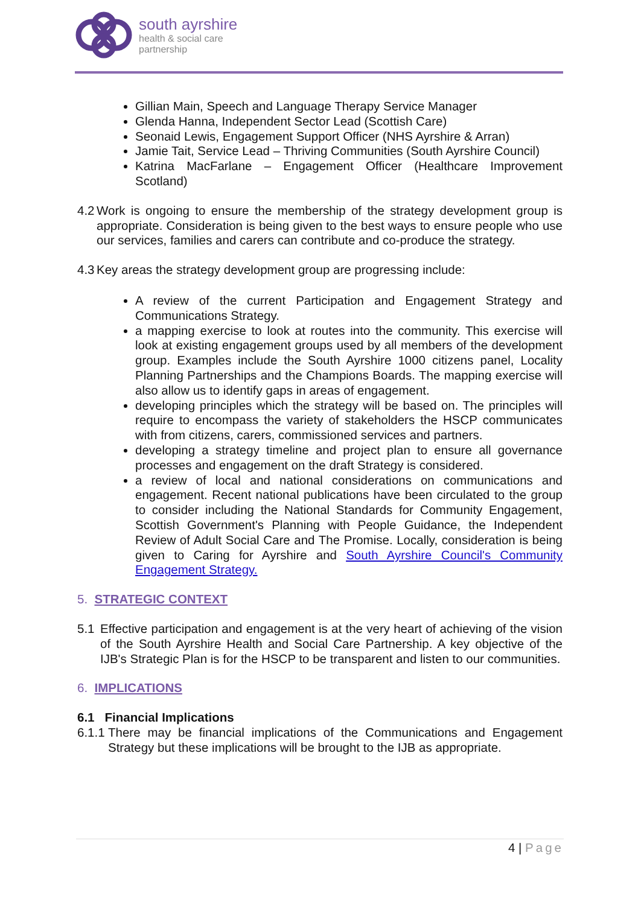south ayrshire
health & social care
partnership
Gillian Main, Speech and Language Therapy Service Manager
Glenda Hanna, Independent Sector Lead (Scottish Care)
Seonaid Lewis, Engagement Support Officer (NHS Ayrshire & Arran)
Jamie Tait, Service Lead – Thriving Communities (South Ayrshire Council)
Katrina MacFarlane – Engagement Officer (Healthcare Improvement Scotland)
4.2 Work is ongoing to ensure the membership of the strategy development group is appropriate. Consideration is being given to the best ways to ensure people who use our services, families and carers can contribute and co-produce the strategy.
4.3 Key areas the strategy development group are progressing include:
A review of the current Participation and Engagement Strategy and Communications Strategy.
a mapping exercise to look at routes into the community. This exercise will look at existing engagement groups used by all members of the development group. Examples include the South Ayrshire 1000 citizens panel, Locality Planning Partnerships and the Champions Boards. The mapping exercise will also allow us to identify gaps in areas of engagement.
developing principles which the strategy will be based on. The principles will require to encompass the variety of stakeholders the HSCP communicates with from citizens, carers, commissioned services and partners.
developing a strategy timeline and project plan to ensure all governance processes and engagement on the draft Strategy is considered.
a review of local and national considerations on communications and engagement. Recent national publications have been circulated to the group to consider including the National Standards for Community Engagement, Scottish Government's Planning with People Guidance, the Independent Review of Adult Social Care and The Promise. Locally, consideration is being given to Caring for Ayrshire and South Ayrshire Council's Community Engagement Strategy.
5. STRATEGIC CONTEXT
5.1 Effective participation and engagement is at the very heart of achieving of the vision of the South Ayrshire Health and Social Care Partnership. A key objective of the IJB's Strategic Plan is for the HSCP to be transparent and listen to our communities.
6. IMPLICATIONS
6.1 Financial Implications
6.1.1 There may be financial implications of the Communications and Engagement Strategy but these implications will be brought to the IJB as appropriate.
4 | Page